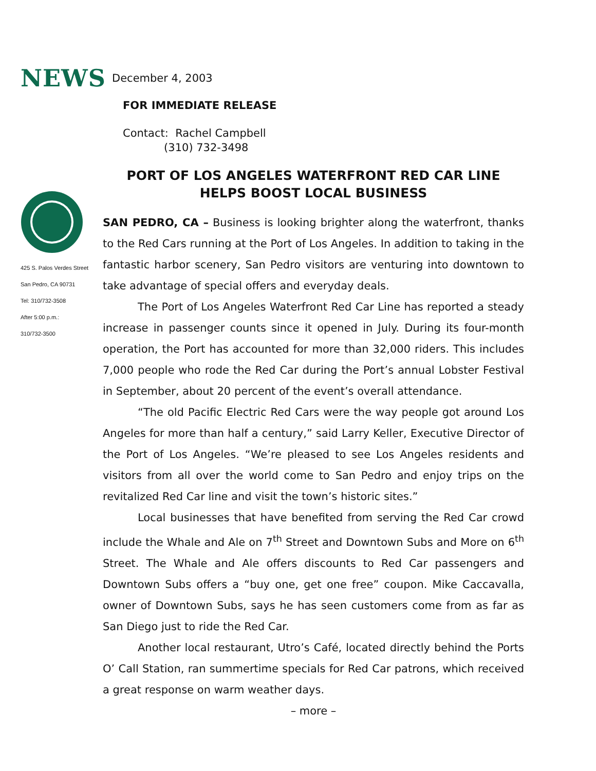NEWS December 4, 2003
FOR IMMEDIATE RELEASE
Contact: Rachel Campbell
(310) 732-3498
425 S. Palos Verdes Street
San Pedro, CA 90731
Tel: 310/732-3508
After 5:00 p.m.:
310/732-3500
PORT OF LOS ANGELES WATERFRONT RED CAR LINE
HELPS BOOST LOCAL BUSINESS
SAN PEDRO, CA – Business is looking brighter along the waterfront, thanks to the Red Cars running at the Port of Los Angeles. In addition to taking in the fantastic harbor scenery, San Pedro visitors are venturing into downtown to take advantage of special offers and everyday deals.
The Port of Los Angeles Waterfront Red Car Line has reported a steady increase in passenger counts since it opened in July. During its four-month operation, the Port has accounted for more than 32,000 riders. This includes 7,000 people who rode the Red Car during the Port’s annual Lobster Festival in September, about 20 percent of the event’s overall attendance.
“The old Pacific Electric Red Cars were the way people got around Los Angeles for more than half a century,” said Larry Keller, Executive Director of the Port of Los Angeles. “We’re pleased to see Los Angeles residents and visitors from all over the world come to San Pedro and enjoy trips on the revitalized Red Car line and visit the town’s historic sites.”
Local businesses that have benefited from serving the Red Car crowd include the Whale and Ale on 7<sup>th</sup> Street and Downtown Subs and More on 6<sup>th</sup> Street. The Whale and Ale offers discounts to Red Car passengers and Downtown Subs offers a “buy one, get one free” coupon. Mike Caccavalla, owner of Downtown Subs, says he has seen customers come from as far as San Diego just to ride the Red Car.
Another local restaurant, Utro’s Café, located directly behind the Ports O’ Call Station, ran summertime specials for Red Car patrons, which received a great response on warm weather days.
– more –